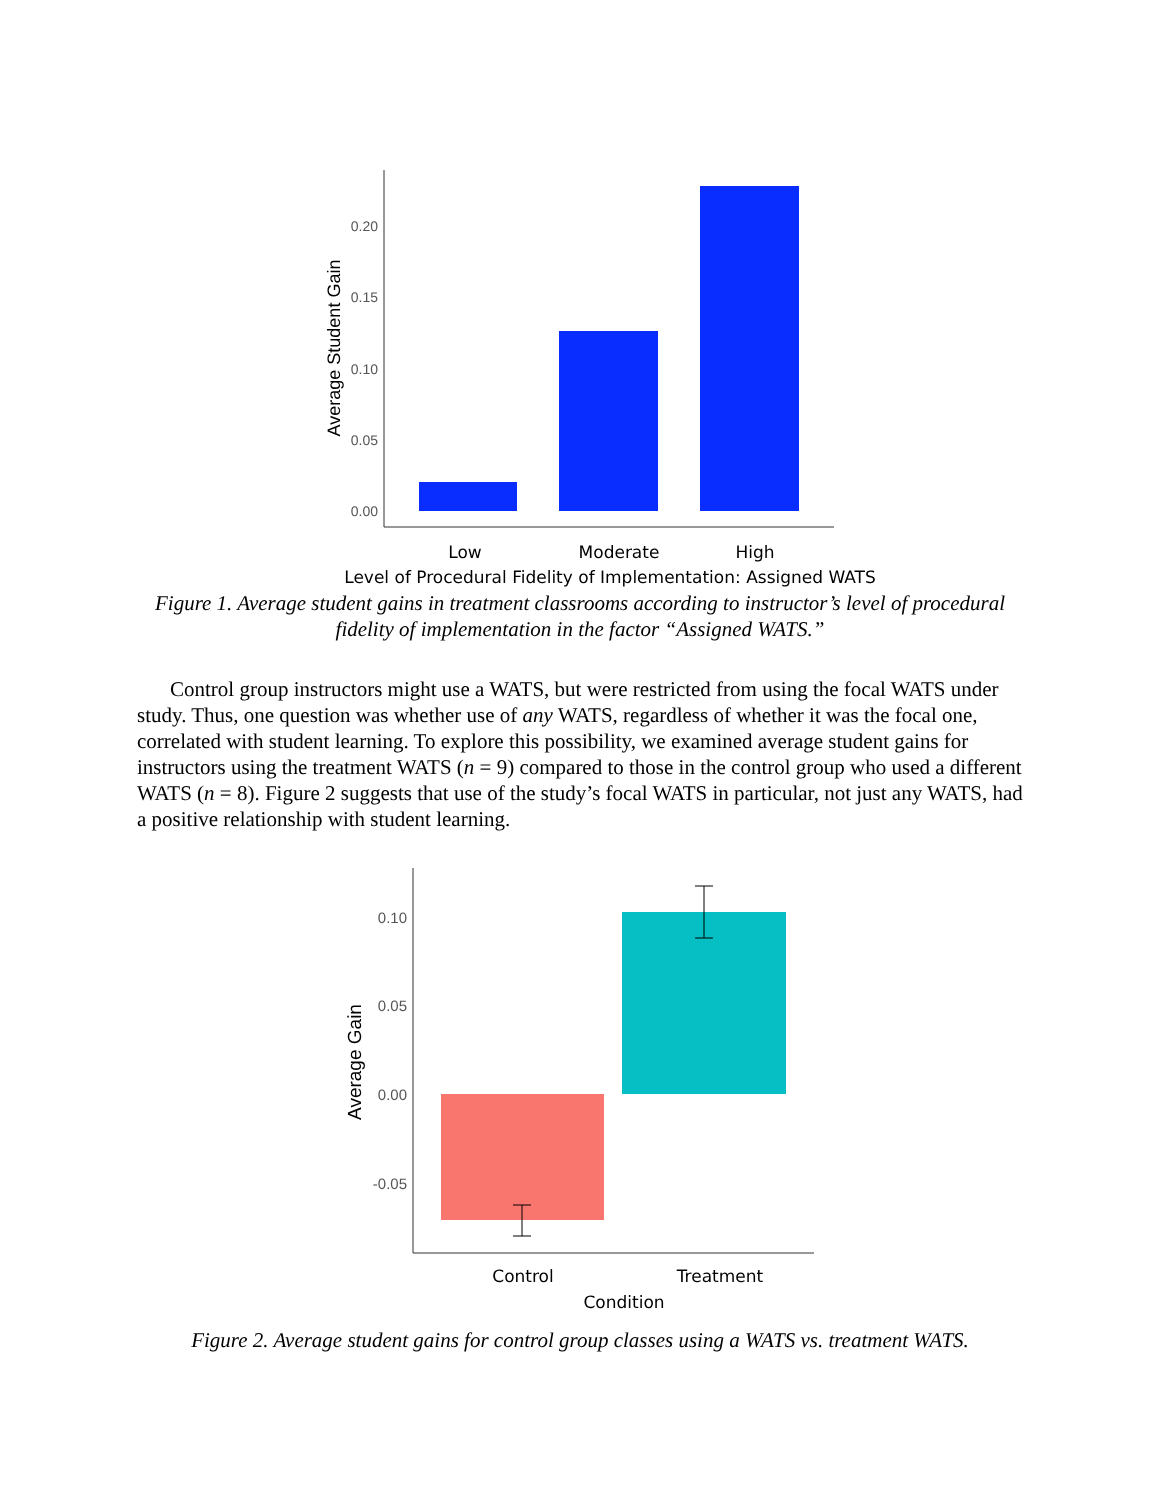0.20
0.15
0.10
0.05
0.00
Average Student Gain
Low
Moderate
High
Level of Procedural Fidelity of Implementation: Assigned WATS
Figure 1. Average student gains in treatment classrooms according to instructor’s level of procedural fidelity of implementation in the factor “Assigned WATS.”
Control group instructors might use a WATS, but were restricted from using the focal WATS under study. Thus, one question was whether use of any WATS, regardless of whether it was the focal one, correlated with student learning. To explore this possibility, we examined average student gains for instructors using the treatment WATS (n = 9) compared to those in the control group who used a different WATS (n = 8). Figure 2 suggests that use of the study’s focal WATS in particular, not just any WATS, had a positive relationship with student learning.
0.10
0.05
0.00
-0.05
Average Gain
Control
Treatment
Condition
Figure 2. Average student gains for control group classes using a WATS vs. treatment WATS.